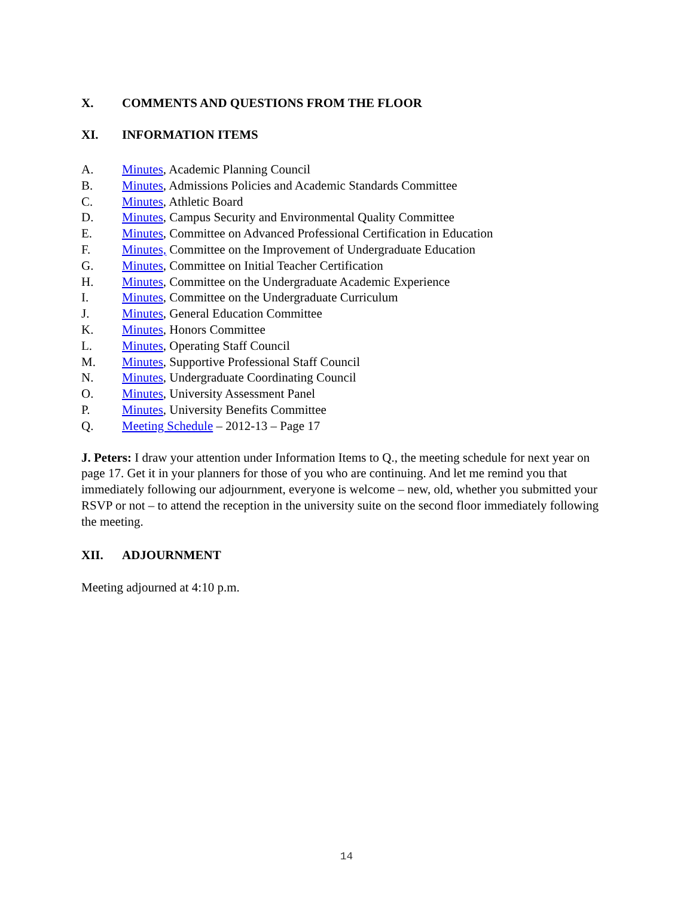X. COMMENTS AND QUESTIONS FROM THE FLOOR
XI. INFORMATION ITEMS
A. Minutes, Academic Planning Council
B. Minutes, Admissions Policies and Academic Standards Committee
C. Minutes, Athletic Board
D. Minutes, Campus Security and Environmental Quality Committee
E. Minutes, Committee on Advanced Professional Certification in Education
F. Minutes, Committee on the Improvement of Undergraduate Education
G. Minutes, Committee on Initial Teacher Certification
H. Minutes, Committee on the Undergraduate Academic Experience
I. Minutes, Committee on the Undergraduate Curriculum
J. Minutes, General Education Committee
K. Minutes, Honors Committee
L. Minutes, Operating Staff Council
M. Minutes, Supportive Professional Staff Council
N. Minutes, Undergraduate Coordinating Council
O. Minutes, University Assessment Panel
P. Minutes, University Benefits Committee
Q. Meeting Schedule – 2012-13 – Page 17
J. Peters: I draw your attention under Information Items to Q., the meeting schedule for next year on page 17. Get it in your planners for those of you who are continuing. And let me remind you that immediately following our adjournment, everyone is welcome – new, old, whether you submitted your RSVP or not – to attend the reception in the university suite on the second floor immediately following the meeting.
XII. ADJOURNMENT
Meeting adjourned at 4:10 p.m.
14